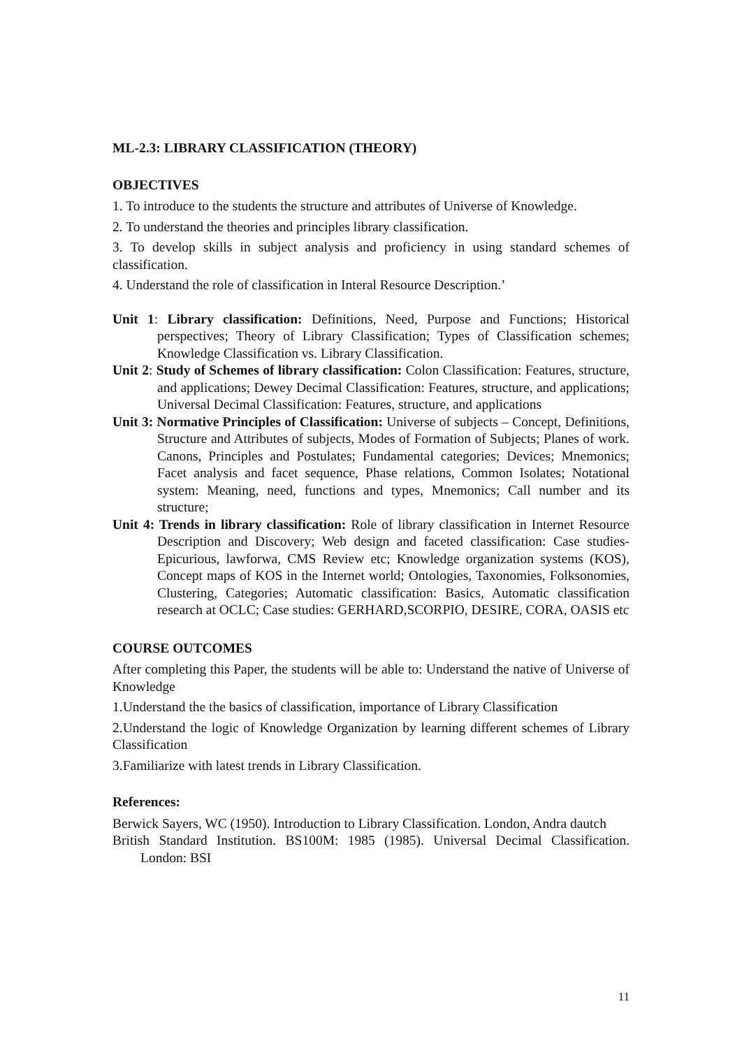ML-2.3: LIBRARY CLASSIFICATION (THEORY)
OBJECTIVES
1. To introduce to the students the structure and attributes of Universe of Knowledge.
2. To understand the theories and principles library classification.
3. To develop skills in subject analysis and proficiency in using standard schemes of classification.
4. Understand the role of classification in Interal Resource Description.’
Unit 1: Library classification: Definitions, Need, Purpose and Functions; Historical perspectives; Theory of Library Classification; Types of Classification schemes; Knowledge Classification vs. Library Classification.
Unit 2: Study of Schemes of library classification: Colon Classification: Features, structure, and applications; Dewey Decimal Classification: Features, structure, and applications; Universal Decimal Classification: Features, structure, and applications
Unit 3: Normative Principles of Classification: Universe of subjects – Concept, Definitions, Structure and Attributes of subjects, Modes of Formation of Subjects; Planes of work. Canons, Principles and Postulates; Fundamental categories; Devices; Mnemonics; Facet analysis and facet sequence, Phase relations, Common Isolates; Notational system: Meaning, need, functions and types, Mnemonics; Call number and its structure;
Unit 4: Trends in library classification: Role of library classification in Internet Resource Description and Discovery; Web design and faceted classification: Case studies- Epicurious, lawforwa, CMS Review etc; Knowledge organization systems (KOS), Concept maps of KOS in the Internet world; Ontologies, Taxonomies, Folksonomies, Clustering, Categories; Automatic classification: Basics, Automatic classification research at OCLC; Case studies: GERHARD,SCORPIO, DESIRE, CORA, OASIS etc
COURSE OUTCOMES
After completing this Paper, the students will be able to: Understand the native of Universe of Knowledge
1.Understand the the basics of classification, importance of Library Classification
2.Understand the logic of Knowledge Organization by learning different schemes of Library Classification
3.Familiarize with latest trends in Library Classification.
References:
Berwick Sayers, WC (1950). Introduction to Library Classification. London, Andra dautch
British Standard Institution. BS100M: 1985 (1985). Universal Decimal Classification. London: BSI
11